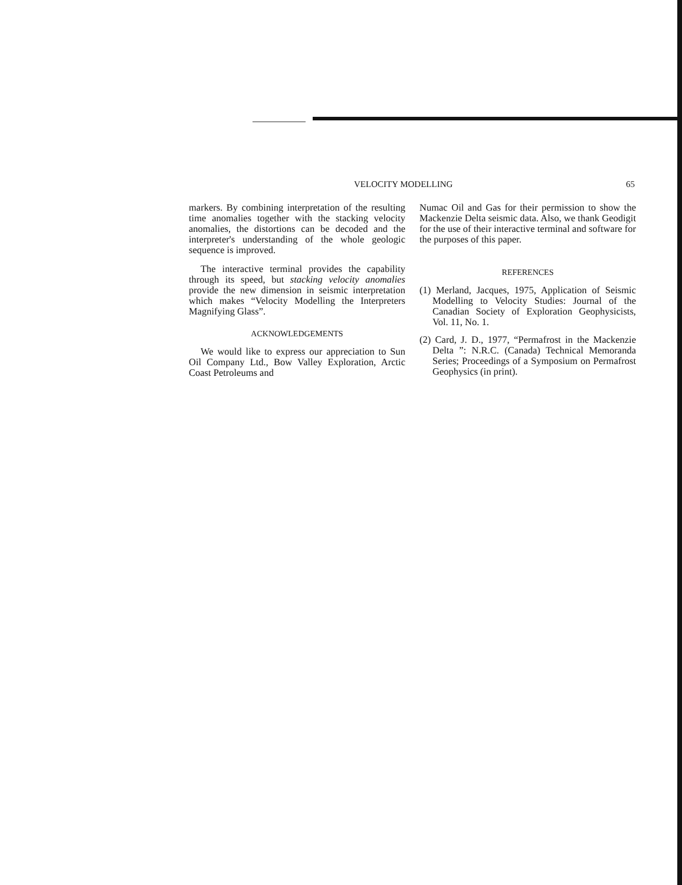VELOCITY MODELLING 65
markers. By combining interpretation of the resulting time anomalies together with the stacking velocity anomalies, the distortions can be decoded and the interpreter's understanding of the whole geologic sequence is improved.
The interactive terminal provides the capability through its speed, but stacking velocity anomalies provide the new dimension in seismic interpretation which makes “Velocity Modelling the Interpreters Magnifying Glass”.
ACKNOWLEDGEMENTS
We would like to express our appreciation to Sun Oil Company Ltd., Bow Valley Exploration, Arctic Coast Petroleums and
Numac Oil and Gas for their permission to show the Mackenzie Delta seismic data. Also, we thank Geodigit for the use of their interactive terminal and software for the purposes of this paper.
REFERENCES
(1) Merland, Jacques, 1975, Application of Seismic Modelling to Velocity Studies: Journal of the Canadian Society of Exploration Geophysicists, Vol. 11, No. 1.
(2) Card, J. D., 1977, “Permafrost in the Mackenzie Delta ”: N.R.C. (Canada) Technical Memoranda Series; Proceedings of a Symposium on Permafrost Geophysics (in print).